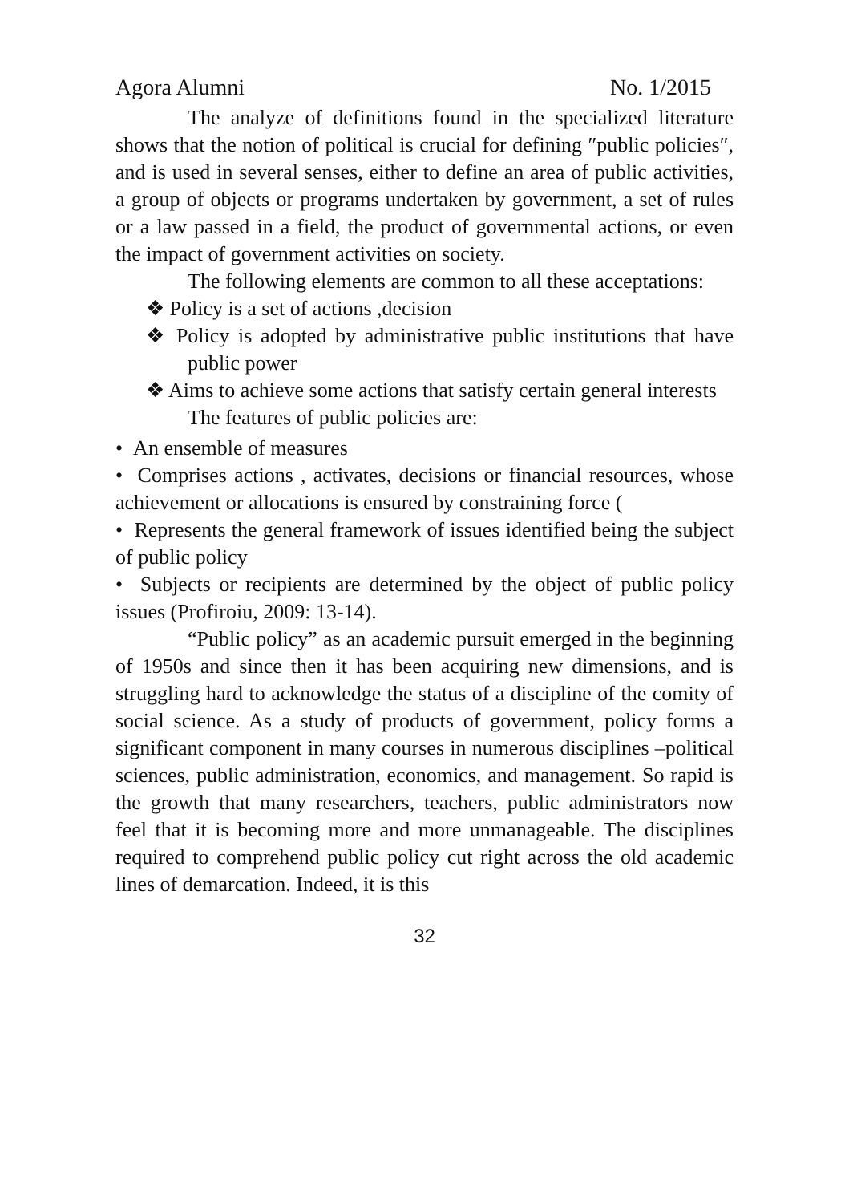Agora Alumni No. 1/2015
The analyze of definitions found in the specialized literature shows that the notion of political is crucial for defining ″public policies″, and is used in several senses, either to define an area of public activities, a group of objects or programs undertaken by government, a set of rules or a law passed in a field, the product of governmental actions, or even the impact of government activities on society.
The following elements are common to all these acceptations:
❖ Policy is a set of actions ,decision
❖ Policy is adopted by administrative public institutions that have public power
❖ Aims to achieve some actions that satisfy certain general interests
The features of public policies are:
• An ensemble of measures
• Comprises actions , activates, decisions or financial resources, whose achievement or allocations is ensured by constraining force (
• Represents the general framework of issues identified being the subject of public policy
• Subjects or recipients are determined by the object of public policy issues (Profiroiu, 2009: 13-14).
“Public policy” as an academic pursuit emerged in the beginning of 1950s and since then it has been acquiring new dimensions, and is struggling hard to acknowledge the status of a discipline of the comity of social science. As a study of products of government, policy forms a significant component in many courses in numerous disciplines –political sciences, public administration, economics, and management. So rapid is the growth that many researchers, teachers, public administrators now feel that it is becoming more and more unmanageable. The disciplines required to comprehend public policy cut right across the old academic lines of demarcation. Indeed, it is this
32